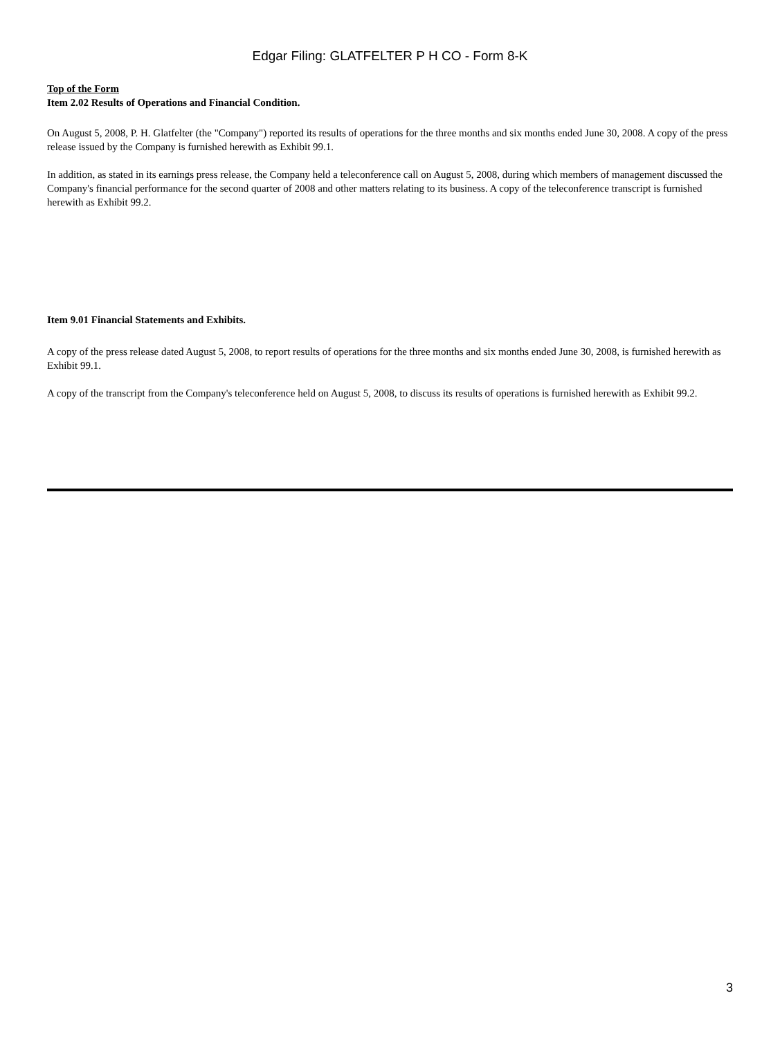Edgar Filing: GLATFELTER P H CO - Form 8-K
Top of the Form
Item 2.02 Results of Operations and Financial Condition.
On August 5, 2008, P. H. Glatfelter (the "Company") reported its results of operations for the three months and six months ended June 30, 2008. A copy of the press release issued by the Company is furnished herewith as Exhibit 99.1.
In addition, as stated in its earnings press release, the Company held a teleconference call on August 5, 2008, during which members of management discussed the Company's financial performance for the second quarter of 2008 and other matters relating to its business. A copy of the teleconference transcript is furnished herewith as Exhibit 99.2.
Item 9.01 Financial Statements and Exhibits.
A copy of the press release dated August 5, 2008, to report results of operations for the three months and six months ended June 30, 2008, is furnished herewith as Exhibit 99.1.
A copy of the transcript from the Company's teleconference held on August 5, 2008, to discuss its results of operations is furnished herewith as Exhibit 99.2.
3